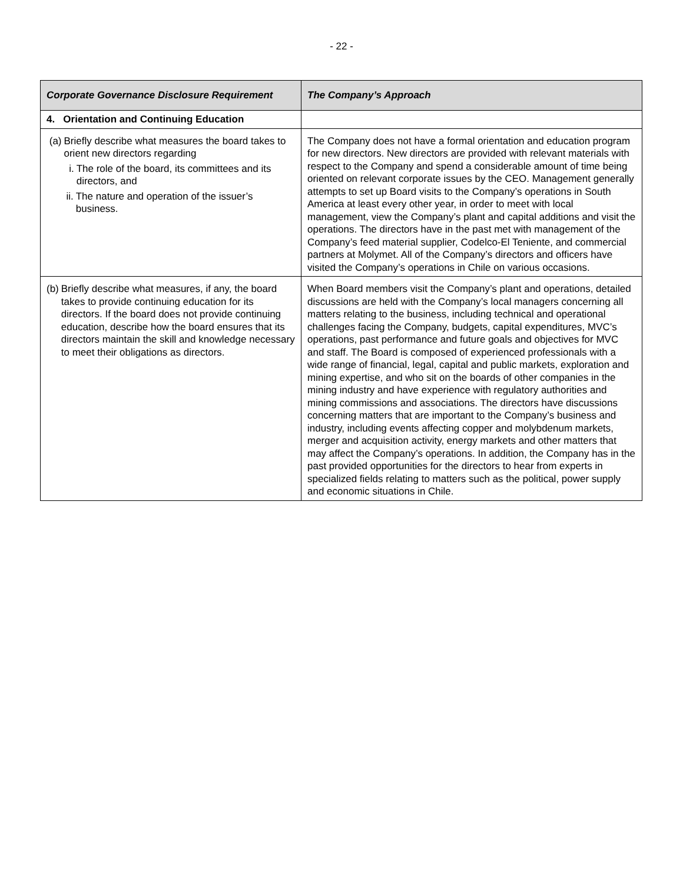- 22 -
| Corporate Governance Disclosure Requirement | The Company’s Approach |
| --- | --- |
| 4. Orientation and Continuing Education | |
| (a) Briefly describe what measures the board takes to orient new directors regarding i. The role of the board, its committees and its directors, and ii. The nature and operation of the issuer’s business. | The Company does not have a formal orientation and education program for new directors. New directors are provided with relevant materials with respect to the Company and spend a considerable amount of time being oriented on relevant corporate issues by the CEO. Management generally attempts to set up Board visits to the Company’s operations in South America at least every other year, in order to meet with local management, view the Company’s plant and capital additions and visit the operations. The directors have in the past met with management of the Company’s feed material supplier, Codelco-El Teniente, and commercial partners at Molymet. All of the Company’s directors and officers have visited the Company’s operations in Chile on various occasions. |
| (b) Briefly describe what measures, if any, the board takes to provide continuing education for its directors. If the board does not provide continuing education, describe how the board ensures that its directors maintain the skill and knowledge necessary to meet their obligations as directors. | When Board members visit the Company’s plant and operations, detailed discussions are held with the Company’s local managers concerning all matters relating to the business, including technical and operational challenges facing the Company, budgets, capital expenditures, MVC’s operations, past performance and future goals and objectives for MVC and staff. The Board is composed of experienced professionals with a wide range of financial, legal, capital and public markets, exploration and mining expertise, and who sit on the boards of other companies in the mining industry and have experience with regulatory authorities and mining commissions and associations. The directors have discussions concerning matters that are important to the Company’s business and industry, including events affecting copper and molybdenum markets, merger and acquisition activity, energy markets and other matters that may affect the Company’s operations. In addition, the Company has in the past provided opportunities for the directors to hear from experts in specialized fields relating to matters such as the political, power supply and economic situations in Chile. |